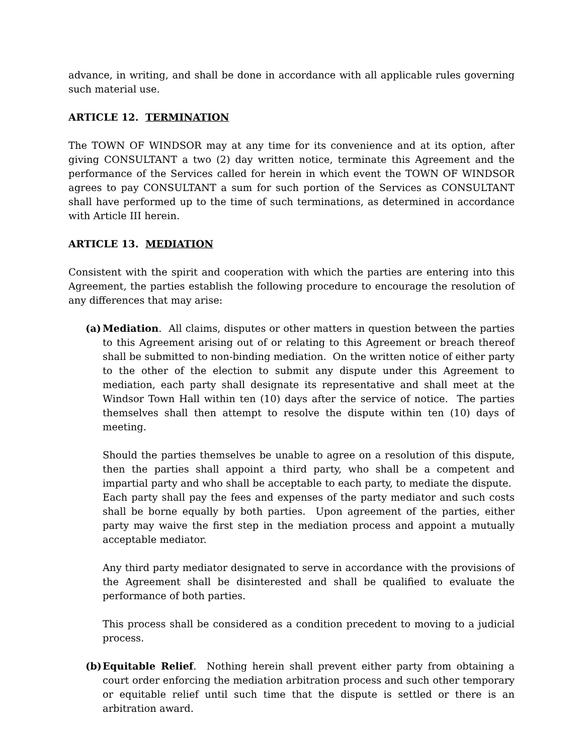advance, in writing, and shall be done in accordance with all applicable rules governing such material use.
ARTICLE 12. TERMINATION
The TOWN OF WINDSOR may at any time for its convenience and at its option, after giving CONSULTANT a two (2) day written notice, terminate this Agreement and the performance of the Services called for herein in which event the TOWN OF WINDSOR agrees to pay CONSULTANT a sum for such portion of the Services as CONSULTANT shall have performed up to the time of such terminations, as determined in accordance with Article III herein.
ARTICLE 13. MEDIATION
Consistent with the spirit and cooperation with which the parties are entering into this Agreement, the parties establish the following procedure to encourage the resolution of any differences that may arise:
(a) Mediation. All claims, disputes or other matters in question between the parties to this Agreement arising out of or relating to this Agreement or breach thereof shall be submitted to non-binding mediation. On the written notice of either party to the other of the election to submit any dispute under this Agreement to mediation, each party shall designate its representative and shall meet at the Windsor Town Hall within ten (10) days after the service of notice. The parties themselves shall then attempt to resolve the dispute within ten (10) days of meeting.
Should the parties themselves be unable to agree on a resolution of this dispute, then the parties shall appoint a third party, who shall be a competent and impartial party and who shall be acceptable to each party, to mediate the dispute. Each party shall pay the fees and expenses of the party mediator and such costs shall be borne equally by both parties. Upon agreement of the parties, either party may waive the first step in the mediation process and appoint a mutually acceptable mediator.
Any third party mediator designated to serve in accordance with the provisions of the Agreement shall be disinterested and shall be qualified to evaluate the performance of both parties.
This process shall be considered as a condition precedent to moving to a judicial process.
(b) Equitable Relief. Nothing herein shall prevent either party from obtaining a court order enforcing the mediation arbitration process and such other temporary or equitable relief until such time that the dispute is settled or there is an arbitration award.